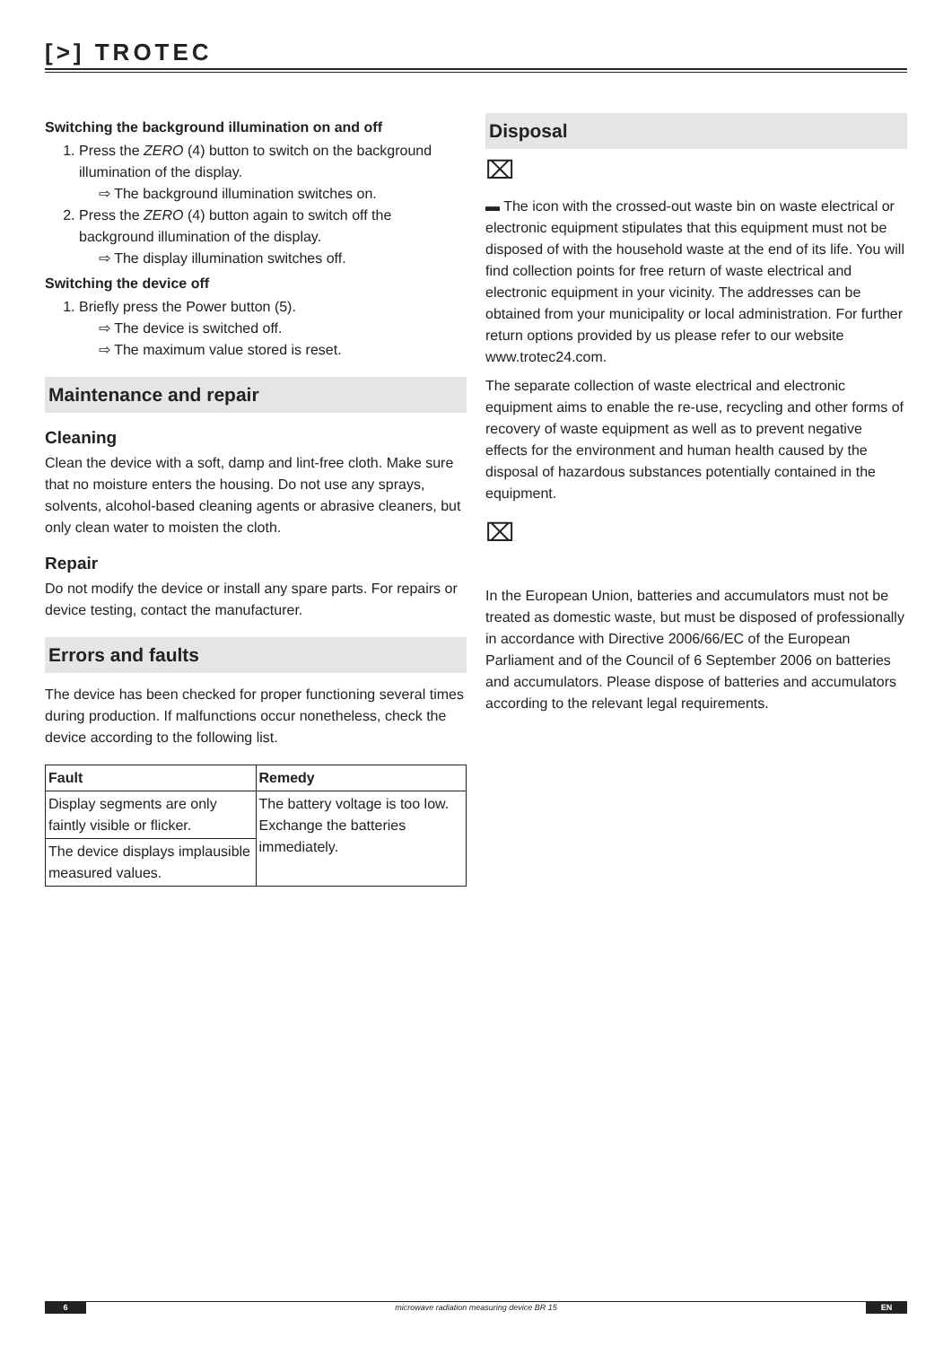[>] TROTEC
Switching the background illumination on and off
1. Press the ZERO (4) button to switch on the background illumination of the display.
⇨ The background illumination switches on.
2. Press the ZERO (4) button again to switch off the background illumination of the display.
⇨ The display illumination switches off.
Switching the device off
1. Briefly press the Power button (5).
⇨ The device is switched off.
⇨ The maximum value stored is reset.
Maintenance and repair
Cleaning
Clean the device with a soft, damp and lint-free cloth. Make sure that no moisture enters the housing. Do not use any sprays, solvents, alcohol-based cleaning agents or abrasive cleaners, but only clean water to moisten the cloth.
Repair
Do not modify the device or install any spare parts. For repairs or device testing, contact the manufacturer.
Errors and faults
The device has been checked for proper functioning several times during production. If malfunctions occur nonetheless, check the device according to the following list.
| Fault | Remedy |
| --- | --- |
| Display segments are only faintly visible or flicker. | The battery voltage is too low. Exchange the batteries immediately. |
| The device displays implausible measured values. | |
Disposal
⌧
▬ The icon with the crossed-out waste bin on waste electrical or electronic equipment stipulates that this equipment must not be disposed of with the household waste at the end of its life. You will find collection points for free return of waste electrical and electronic equipment in your vicinity. The addresses can be obtained from your municipality or local administration. For further return options provided by us please refer to our website www.trotec24.com.
The separate collection of waste electrical and electronic equipment aims to enable the re-use, recycling and other forms of recovery of waste equipment as well as to prevent negative effects for the environment and human health caused by the disposal of hazardous substances potentially contained in the equipment.
⌧
In the European Union, batteries and accumulators must not be treated as domestic waste, but must be disposed of professionally in accordance with Directive 2006/66/EC of the European Parliament and of the Council of 6 September 2006 on batteries and accumulators. Please dispose of batteries and accumulators according to the relevant legal requirements.
6 microwave radiation measuring device BR 15 EN